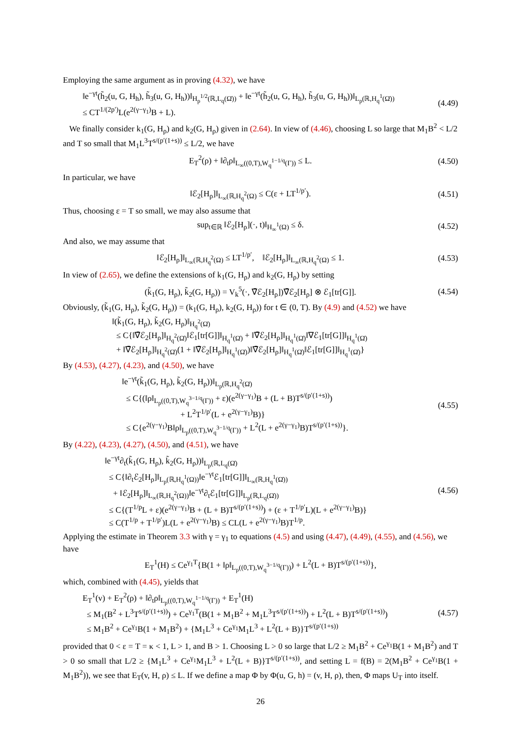Employing the same argument as in proving (4.32), we have
‖e<sup>−γt</sup>(h̃<sub>2</sub>(u, G, H<sub>h</sub>), h̃<sub>3</sub>(u, G, H<sub>h</sub>))‖<sub>H<sub>p</sub><sup>1/2</sup>(ℝ,L<sub>q</sub>(Ω̇))</sub> + ‖e<sup>−γt</sup>(h̃<sub>2</sub>(u, G, H<sub>h</sub>), h̃<sub>3</sub>(u, G, H<sub>h</sub>))‖<sub>L<sub>p</sub>(ℝ,H<sub>q</sub><sup>1</sup>(Ω̇))</sub>
≤ CT<sup>1/(2p′)</sup>L(e<sup>2(γ−γ<sub>1</sub>)</sup>B + L).
(4.49)
We finally consider k<sub>1</sub>(G, H<sub>ρ</sub>) and k<sub>2</sub>(G, H<sub>ρ</sub>) given in (2.64). In view of (4.46), choosing L so large that M<sub>1</sub>B<sup>2</sup> < L/2 and T so small that M<sub>1</sub>L<sup>3</sup>T<sup>s/(p′(1+s))</sup> ≤ L/2, we have
E<sub>T</sub><sup>2</sup>(ρ) + ‖∂<sub>t</sub>ρ‖<sub>L<sub>∞</sub>((0,T),W<sub>q</sub><sup>1−1/q</sup>(Γ))</sub> ≤ L.
(4.50)
In particular, we have
‖ℰ<sub>2</sub>[H<sub>ρ</sub>]‖<sub>L<sub>∞</sub>(ℝ,H<sub>q</sub><sup>2</sup>(Ω)</sub> ≤ C(ε + LT<sup>1/p′</sup>).
(4.51)
Thus, choosing ε = T so small, we may also assume that
sup<sub>t∈ℝ</sub> ‖ℰ<sub>2</sub>[H<sub>ρ</sub>](·, t)‖<sub>H<sub>∞</sub><sup>1</sup>(Ω)</sub> ≤ δ.
(4.52)
And also, we may assume that
‖ℰ<sub>2</sub>[H<sub>ρ</sub>]‖<sub>L<sub>∞</sub>(ℝ,H<sub>q</sub><sup>2</sup>(Ω)</sub> ≤ LT<sup>1/p′</sup>, ‖ℰ<sub>2</sub>[H<sub>ρ</sub>]‖<sub>L<sub>∞</sub>(ℝ,H<sub>q</sub><sup>2</sup>(Ω)</sub> ≤ 1.
(4.53)
In view of (2.65), we define the extensions of k<sub>1</sub>(G, H<sub>ρ</sub>) and k<sub>2</sub>(G, H<sub>ρ</sub>) by setting
(k̃<sub>1</sub>(G, H<sub>ρ</sub>), k̃<sub>2</sub>(G, H<sub>ρ</sub>)) = V<sub>k</sub><sup>5</sup>(·, ∇̄ℰ<sub>2</sub>[H<sub>ρ</sub>])∇̄ℰ<sub>2</sub>[H<sub>ρ</sub>] ⊗ ℰ<sub>1</sub>[tr[G]].
(4.54)
Obviously, (k̃<sub>1</sub>(G, H<sub>ρ</sub>), k̃<sub>2</sub>(G, H<sub>ρ</sub>)) = (k<sub>1</sub>(G, H<sub>ρ</sub>), k<sub>2</sub>(G, H<sub>ρ</sub>)) for t ∈ (0, T). By (4.9) and (4.52) we have
‖(k̃<sub>1</sub>(G, H<sub>ρ</sub>), k̃<sub>2</sub>(G, H<sub>ρ</sub>)‖<sub>H<sub>q</sub><sup>2</sup>(Ω̇)</sub>
≤ C{‖∇̄ℰ<sub>2</sub>[H<sub>ρ</sub>]‖<sub>H<sub>q</sub><sup>2</sup>(Ω̇)</sub>‖ℰ<sub>1</sub>[tr[G]]‖<sub>H<sub>q</sub><sup>1</sup>(Ω̇)</sub> + ‖∇̄ℰ<sub>2</sub>[H<sub>ρ</sub>]‖<sub>H<sub>q</sub><sup>1</sup>(Ω̇)</sub>‖∇ℰ<sub>1</sub>[tr[G]]‖<sub>H<sub>q</sub><sup>1</sup>(Ω̇)</sub>
+ ‖∇̄ℰ<sub>2</sub>[H<sub>ρ</sub>]‖<sub>H<sub>q</sub><sup>2</sup>(Ω̇)</sub>(1 + ‖∇̄ℰ<sub>2</sub>[H<sub>ρ</sub>]‖<sub>H<sub>q</sub><sup>1</sup>(Ω̇)</sub>)‖∇̄ℰ<sub>2</sub>[H<sub>ρ</sub>]‖<sub>H<sub>q</sub><sup>1</sup>(Ω̇)</sub>‖ℰ<sub>1</sub>[tr[G]]‖<sub>H<sub>q</sub><sup>1</sup>(Ω̇)</sub>}
By (4.53), (4.27), (4.23), and (4.50), we have
‖e<sup>−γt</sup>(k̃<sub>1</sub>(G, H<sub>ρ</sub>), k̃<sub>2</sub>(G, H<sub>ρ</sub>))‖<sub>L<sub>p</sub>(ℝ,H<sub>q</sub><sup>2</sup>(Ω̇)</sub>
≤ C{(‖ρ‖<sub>L<sub>p</sub>((0,T),W<sub>q</sub><sup>3−1/q</sup>(Γ))</sub> + ε)(e<sup>2(γ−γ<sub>1</sub>)</sup>B + (L + B)T<sup>s/(p′(1+s))</sup>)
+ L<sup>2</sup>T<sup>1/p′</sup>(L + e<sup>2(γ−γ<sub>1</sub>)</sup>B)}
≤ C{e<sup>2(γ−γ<sub>1</sub>)</sup>B‖ρ‖<sub>L<sub>p</sub>((0,T),W<sub>q</sub><sup>3−1/q</sup>(Γ))</sub> + L<sup>2</sup>(L + e<sup>2(γ−γ<sub>1</sub>)</sup>B)T<sup>s/(p′(1+s))</sup>}.
(4.55)
By (4.22), (4.23), (4.27), (4.50), and (4.51), we have
‖e<sup>−γt</sup>∂<sub>t</sub>(k̃<sub>1</sub>(G, H<sub>ρ</sub>), k̃<sub>2</sub>(G, H<sub>ρ</sub>))‖<sub>L<sub>p</sub>(ℝ,L<sub>q</sub>(Ω̇)</sub>
≤ C{‖∂<sub>t</sub>ℰ<sub>2</sub>[H<sub>ρ</sub>]‖<sub>L<sub>p</sub>(ℝ,H<sub>q</sub><sup>1</sup>(Ω))</sub>‖e<sup>−γt</sup>ℰ<sub>1</sub>[tr[G]]‖<sub>L<sub>∞</sub>(ℝ,H<sub>q</sub><sup>1</sup>(Ω̇))</sub>
+ ‖ℰ<sub>2</sub>[H<sub>ρ</sub>]‖<sub>L<sub>∞</sub>(ℝ,H<sub>q</sub><sup>2</sup>(Ω))</sub>‖e<sup>−γt</sup>∂<sub>t</sub>ℰ<sub>1</sub>[tr[G]]‖<sub>L<sub>p</sub>(ℝ,L<sub>q</sub>(Ω̇))</sub>
≤ C{(T<sup>1/p</sup>L + ε)(e<sup>2(γ−γ<sub>1</sub>)</sup>B + (L + B)T<sup>s/(p′(1+s))</sup>) + (ε + T<sup>1/p′</sup>L)(L + e<sup>2(γ−γ<sub>1</sub>)</sup>B)}
≤ C(T<sup>1/p</sup> + T<sup>1/p′</sup>)L(L + e<sup>2(γ−γ<sub>1</sub>)</sup>B) ≤ CL(L + e<sup>2(γ−γ<sub>1</sub>)</sup>B)T<sup>1/p</sup>.
(4.56)
Applying the estimate in Theorem 3.3 with γ = γ<sub>1</sub> to equations (4.5) and using (4.47), (4.49), (4.55), and (4.56), we have
E<sub>T</sub><sup>1</sup>(H) ≤ Ce<sup>γ<sub>1</sub>T</sup>{B(1 + ‖ρ‖<sub>L<sub>p</sub>((0,T),W<sub>q</sub><sup>3−1/q</sup>(Γ))</sub>) + L<sup>2</sup>(L + B)T<sup>s/(p′(1+s))</sup>},
which, combined with (4.45), yields that
E<sub>T</sub><sup>1</sup>(v) + E<sub>T</sub><sup>2</sup>(ρ) + ‖∂<sub>t</sub>ρ‖<sub>L<sub>p</sub>((0,T),W<sub>q</sub><sup>1−1/q</sup>(Γ))</sub> + E<sub>T</sub><sup>1</sup>(H)
≤ M<sub>1</sub>(B<sup>2</sup> + L<sup>3</sup>T<sup>s/(p′(1+s))</sup>) + Ce<sup>γ<sub>1</sub>T</sup>(B(1 + M<sub>1</sub>B<sup>2</sup> + M<sub>1</sub>L<sup>3</sup>T<sup>s/(p′(1+s))</sup>) + L<sup>2</sup>(L + B)T<sup>s/(p′(1+s))</sup>)
≤ M<sub>1</sub>B<sup>2</sup> + Ce<sup>γ<sub>1</sub></sup>B(1 + M<sub>1</sub>B<sup>2</sup>) + {M<sub>1</sub>L<sup>3</sup> + Ce<sup>γ<sub>1</sub></sup>M<sub>1</sub>L<sup>3</sup> + L<sup>2</sup>(L + B)}T<sup>s/(p′(1+s))</sup>
(4.57)
provided that 0 < ε = T = κ < 1, L > 1, and B > 1. Choosing L > 0 so large that L/2 ≥ M<sub>1</sub>B<sup>2</sup> + Ce<sup>γ<sub>1</sub></sup>B(1 + M<sub>1</sub>B<sup>2</sup>) and T > 0 so small that L/2 ≥ {M<sub>1</sub>L<sup>3</sup> + Ce<sup>γ<sub>1</sub></sup>M<sub>1</sub>L<sup>3</sup> + L<sup>2</sup>(L + B)}T<sup>s/(p′(1+s))</sup>, and setting L = f(B) = 2(M<sub>1</sub>B<sup>2</sup> + Ce<sup>γ<sub>1</sub></sup>B(1 + M<sub>1</sub>B<sup>2</sup>)), we see that E<sub>T</sub>(v, H, ρ) ≤ L. If we define a map Φ by Φ(u, G, h) = (v, H, ρ), then, Φ maps U<sub>T</sub> into itself.
26